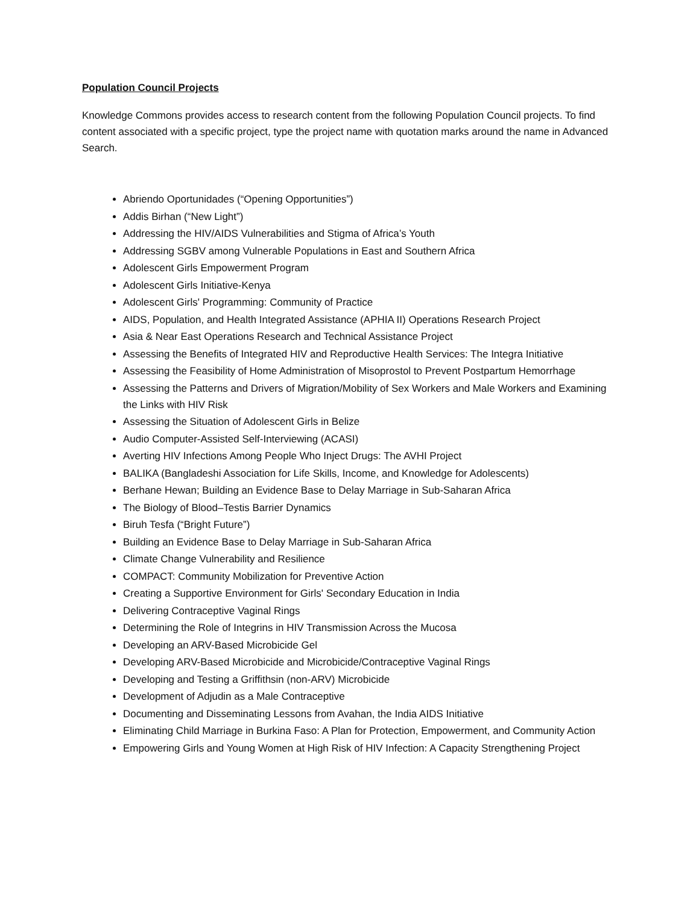Population Council Projects
Knowledge Commons provides access to research content from the following Population Council projects. To find content associated with a specific project, type the project name with quotation marks around the name in Advanced Search.
Abriendo Oportunidades (“Opening Opportunities”)
Addis Birhan (“New Light”)
Addressing the HIV/AIDS Vulnerabilities and Stigma of Africa’s Youth
Addressing SGBV among Vulnerable Populations in East and Southern Africa
Adolescent Girls Empowerment Program
Adolescent Girls Initiative-Kenya
Adolescent Girls' Programming: Community of Practice
AIDS, Population, and Health Integrated Assistance (APHIA II) Operations Research Project
Asia & Near East Operations Research and Technical Assistance Project
Assessing the Benefits of Integrated HIV and Reproductive Health Services: The Integra Initiative
Assessing the Feasibility of Home Administration of Misoprostol to Prevent Postpartum Hemorrhage
Assessing the Patterns and Drivers of Migration/Mobility of Sex Workers and Male Workers and Examining the Links with HIV Risk
Assessing the Situation of Adolescent Girls in Belize
Audio Computer-Assisted Self-Interviewing (ACASI)
Averting HIV Infections Among People Who Inject Drugs: The AVHI Project
BALIKA (Bangladeshi Association for Life Skills, Income, and Knowledge for Adolescents)
Berhane Hewan; Building an Evidence Base to Delay Marriage in Sub-Saharan Africa
The Biology of Blood–Testis Barrier Dynamics
Biruh Tesfa (“Bright Future”)
Building an Evidence Base to Delay Marriage in Sub-Saharan Africa
Climate Change Vulnerability and Resilience
COMPACT: Community Mobilization for Preventive Action
Creating a Supportive Environment for Girls' Secondary Education in India
Delivering Contraceptive Vaginal Rings
Determining the Role of Integrins in HIV Transmission Across the Mucosa
Developing an ARV-Based Microbicide Gel
Developing ARV-Based Microbicide and Microbicide/Contraceptive Vaginal Rings
Developing and Testing a Griffithsin (non-ARV) Microbicide
Development of Adjudin as a Male Contraceptive
Documenting and Disseminating Lessons from Avahan, the India AIDS Initiative
Eliminating Child Marriage in Burkina Faso: A Plan for Protection, Empowerment, and Community Action
Empowering Girls and Young Women at High Risk of HIV Infection: A Capacity Strengthening Project